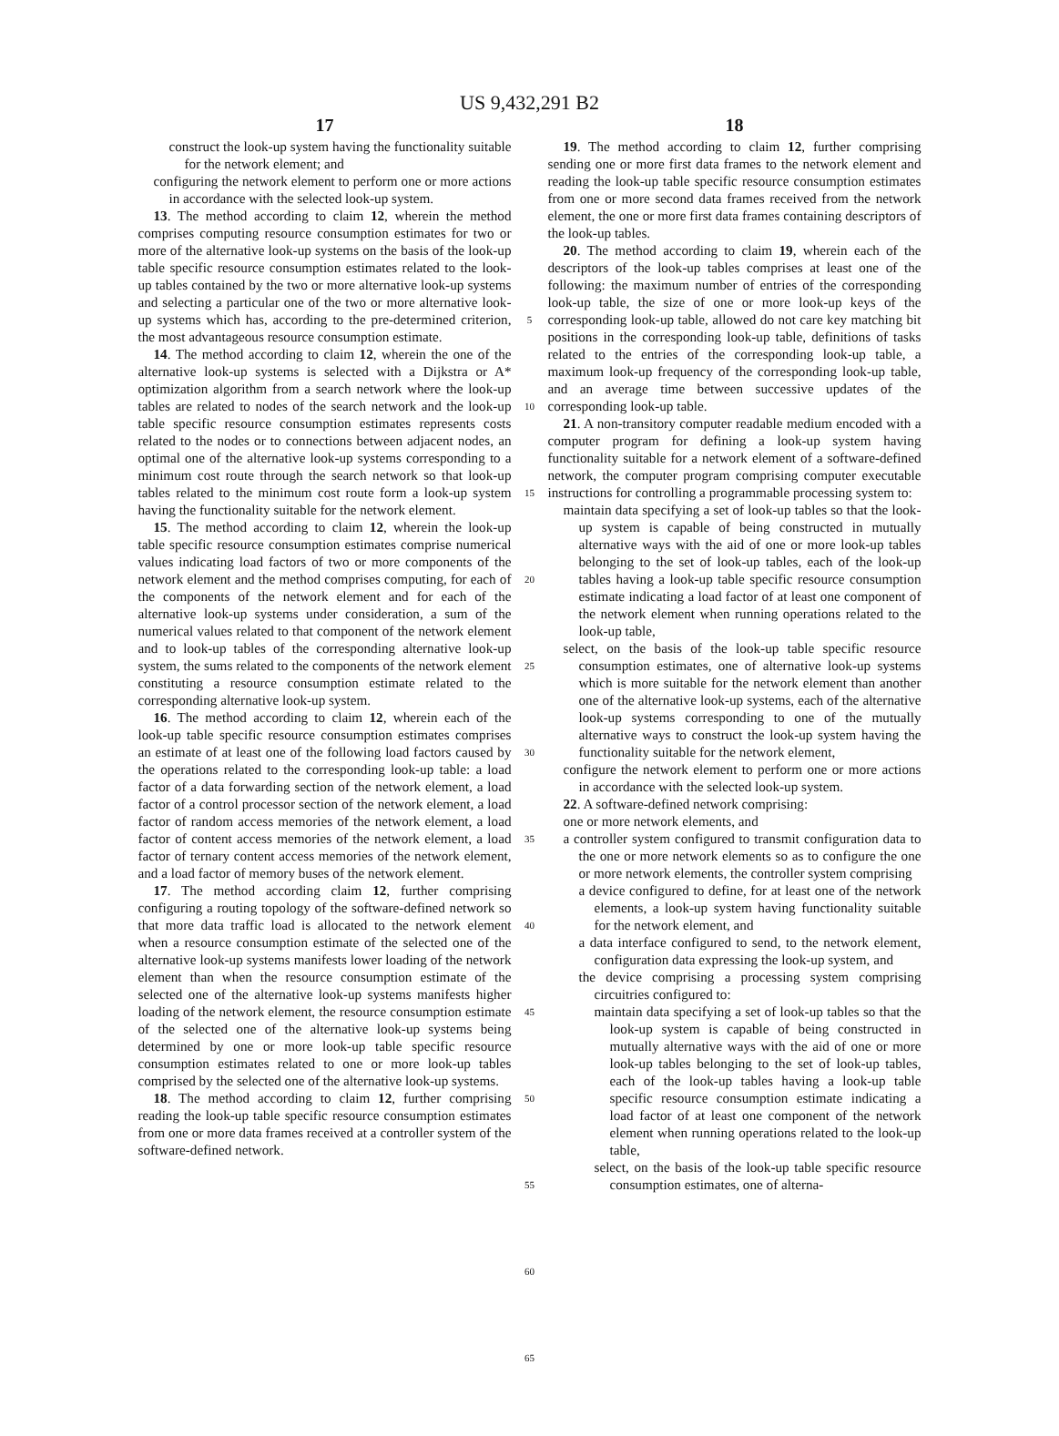US 9,432,291 B2
17
construct the look-up system having the functionality suitable for the network element; and
configuring the network element to perform one or more actions in accordance with the selected look-up system.
13. The method according to claim 12, wherein the method comprises computing resource consumption estimates for two or more of the alternative look-up systems on the basis of the look-up table specific resource consumption estimates related to the look-up tables contained by the two or more alternative look-up systems and selecting a particular one of the two or more alternative look-up systems which has, according to the pre-determined criterion, the most advantageous resource consumption estimate.
14. The method according to claim 12, wherein the one of the alternative look-up systems is selected with a Dijkstra or A* optimization algorithm from a search network where the look-up tables are related to nodes of the search network and the look-up table specific resource consumption estimates represents costs related to the nodes or to connections between adjacent nodes, an optimal one of the alternative look-up systems corresponding to a minimum cost route through the search network so that look-up tables related to the minimum cost route form a look-up system having the functionality suitable for the network element.
15. The method according to claim 12, wherein the look-up table specific resource consumption estimates comprise numerical values indicating load factors of two or more components of the network element and the method comprises computing, for each of the components of the network element and for each of the alternative look-up systems under consideration, a sum of the numerical values related to that component of the network element and to look-up tables of the corresponding alternative look-up system, the sums related to the components of the network element constituting a resource consumption estimate related to the corresponding alternative look-up system.
16. The method according to claim 12, wherein each of the look-up table specific resource consumption estimates comprises an estimate of at least one of the following load factors caused by the operations related to the corresponding look-up table: a load factor of a data forwarding section of the network element, a load factor of a control processor section of the network element, a load factor of random access memories of the network element, a load factor of content access memories of the network element, a load factor of ternary content access memories of the network element, and a load factor of memory buses of the network element.
17. The method according claim 12, further comprising configuring a routing topology of the software-defined network so that more data traffic load is allocated to the network element when a resource consumption estimate of the selected one of the alternative look-up systems manifests lower loading of the network element than when the resource consumption estimate of the selected one of the alternative look-up systems manifests higher loading of the network element, the resource consumption estimate of the selected one of the alternative look-up systems being determined by one or more look-up table specific resource consumption estimates related to one or more look-up tables comprised by the selected one of the alternative look-up systems.
18. The method according to claim 12, further comprising reading the look-up table specific resource consumption estimates from one or more data frames received at a controller system of the software-defined network.
5
10
15
20
25
30
35
40
45
50
55
60
65
18
19. The method according to claim 12, further comprising sending one or more first data frames to the network element and reading the look-up table specific resource consumption estimates from one or more second data frames received from the network element, the one or more first data frames containing descriptors of the look-up tables.
20. The method according to claim 19, wherein each of the descriptors of the look-up tables comprises at least one of the following: the maximum number of entries of the corresponding look-up table, the size of one or more look-up keys of the corresponding look-up table, allowed do not care key matching bit positions in the corresponding look-up table, definitions of tasks related to the entries of the corresponding look-up table, a maximum look-up frequency of the corresponding look-up table, and an average time between successive updates of the corresponding look-up table.
21. A non-transitory computer readable medium encoded with a computer program for defining a look-up system having functionality suitable for a network element of a software-defined network, the computer program comprising computer executable instructions for controlling a programmable processing system to:
maintain data specifying a set of look-up tables so that the look-up system is capable of being constructed in mutually alternative ways with the aid of one or more look-up tables belonging to the set of look-up tables, each of the look-up tables having a look-up table specific resource consumption estimate indicating a load factor of at least one component of the network element when running operations related to the look-up table,
select, on the basis of the look-up table specific resource consumption estimates, one of alternative look-up systems which is more suitable for the network element than another one of the alternative look-up systems, each of the alternative look-up systems corresponding to one of the mutually alternative ways to construct the look-up system having the functionality suitable for the network element,
configure the network element to perform one or more actions in accordance with the selected look-up system.
22. A software-defined network comprising:
one or more network elements, and
a controller system configured to transmit configuration data to the one or more network elements so as to configure the one or more network elements, the controller system comprising
a device configured to define, for at least one of the network elements, a look-up system having functionality suitable for the network element, and
a data interface configured to send, to the network element, configuration data expressing the look-up system, and
the device comprising a processing system comprising circuitries configured to:
maintain data specifying a set of look-up tables so that the look-up system is capable of being constructed in mutually alternative ways with the aid of one or more look-up tables belonging to the set of look-up tables, each of the look-up tables having a look-up table specific resource consumption estimate indicating a load factor of at least one component of the network element when running operations related to the look-up table,
select, on the basis of the look-up table specific resource consumption estimates, one of alterna-